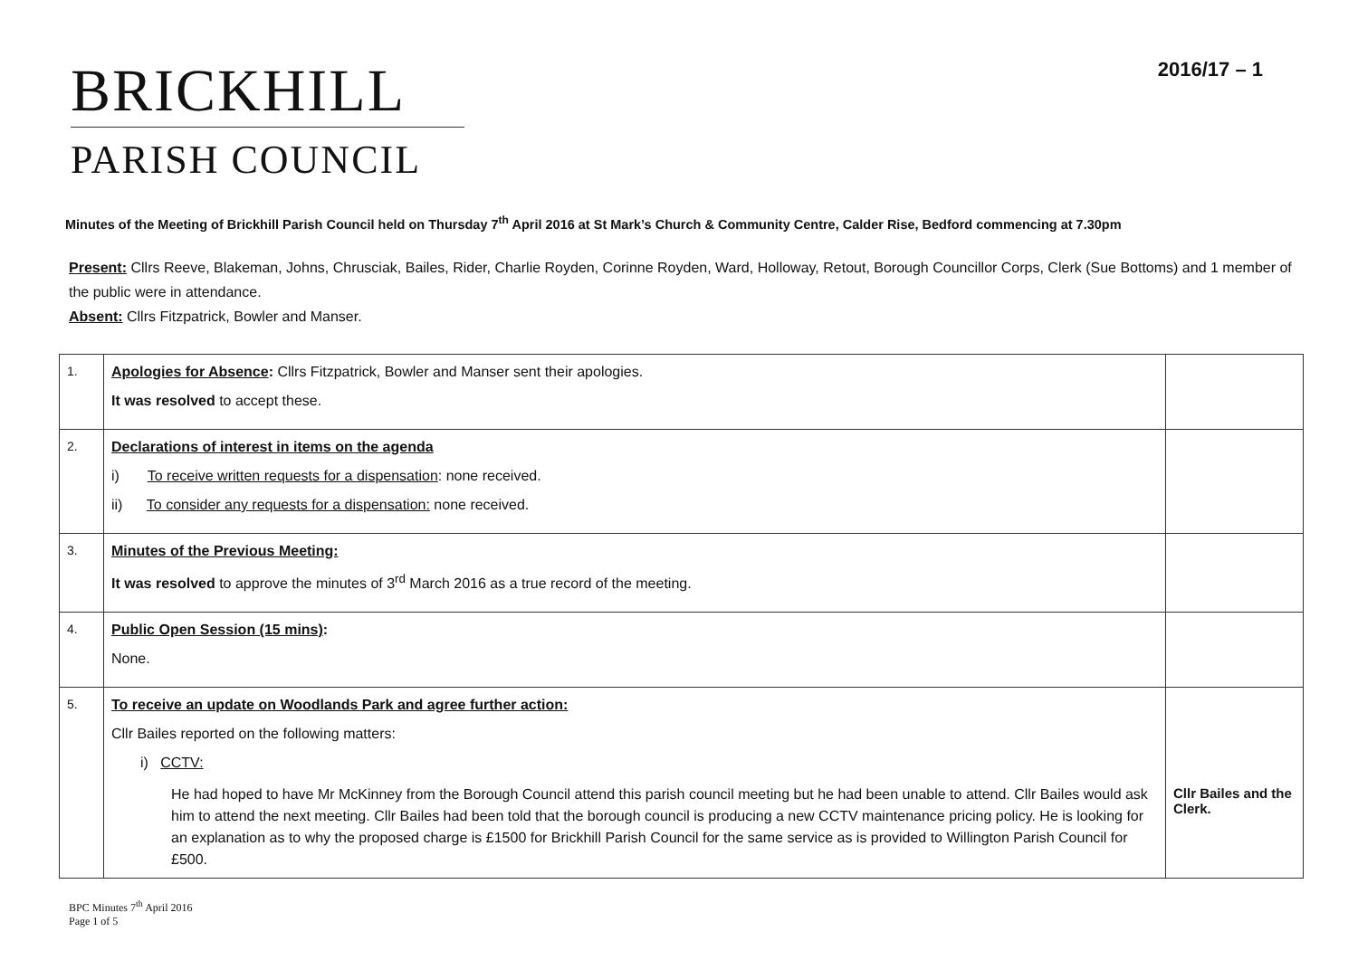BRICKHILL
PARISH COUNCIL
2016/17 – 1
Minutes of the Meeting of Brickhill Parish Council held on Thursday 7<sup>th</sup> April 2016 at St Mark’s Church & Community Centre, Calder Rise, Bedford commencing at 7.30pm
Present: Cllrs Reeve, Blakeman, Johns, Chrusciak, Bailes, Rider, Charlie Royden, Corinne Royden, Ward, Holloway, Retout, Borough Councillor Corps, Clerk (Sue Bottoms) and 1 member of the public were in attendance.
Absent: Cllrs Fitzpatrick, Bowler and Manser.
| 1. | Apologies for Absence : Cllrs Fitzpatrick, Bowler and Manser sent their apologies. It was resolved to accept these. | |
| 2. | Declarations of interest in items on the agenda i) To receive written requests for a dispensation : none received. ii) To consider any requests for a dispensation: none received. | |
| 3. | Minutes of the Previous Meeting: It was resolved to approve the minutes of 3<sup>rd</sup> March 2016 as a true record of the meeting. | |
| 4. | Public Open Session (15 mins) : None. | |
| 5. | To receive an update on Woodlands Park and agree further action: Cllr Bailes reported on the following matters: i) CCTV: He had hoped to have Mr McKinney from the Borough Council attend this parish council meeting but he had been unable to attend. Cllr Bailes would ask him to attend the next meeting. Cllr Bailes had been told that the borough council is producing a new CCTV maintenance pricing policy. He is looking for an explanation as to why the proposed charge is £1500 for Brickhill Parish Council for the same service as is provided to Willington Parish Council for £500. | Cllr Bailes and the Clerk. |
BPC Minutes 7<sup>th</sup> April 2016
Page 1 of 5